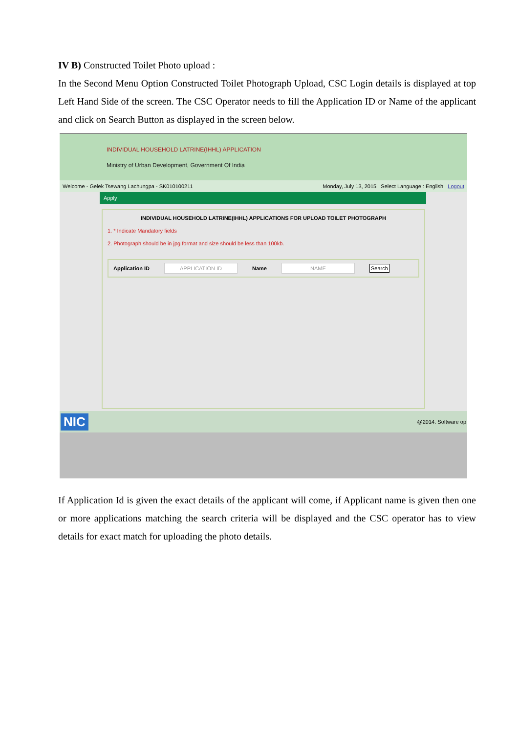IV B) Constructed Toilet Photo upload :
In the Second Menu Option Constructed Toilet Photograph Upload, CSC Login details is displayed at top Left Hand Side of the screen. The CSC Operator needs to fill the Application ID or Name of the applicant and click on Search Button as displayed in the screen below.
INDIVIDUAL HOUSEHOLD LATRINE(IHHL) APPLICATION
Ministry of Urban Development, Government Of India
Welcome - Gelek Tsewang Lachungpa - SK010100211 Monday, July 13, 2015 Select Language : English Logout
Apply
INDIVIDUAL HOUSEHOLD LATRINE(IHHL) APPLICATIONS FOR UPLOAD TOILET PHOTOGRAPH
1. * Indicate Mandatory fields
2. Photograph should be in jpg format and size should be less than 100kb.
Application ID APPLICATION ID Name NAME Search
NIC @2014. Software op
If Application Id is given the exact details of the applicant will come, if Applicant name is given then one or more applications matching the search criteria will be displayed and the CSC operator has to view details for exact match for uploading the photo details.